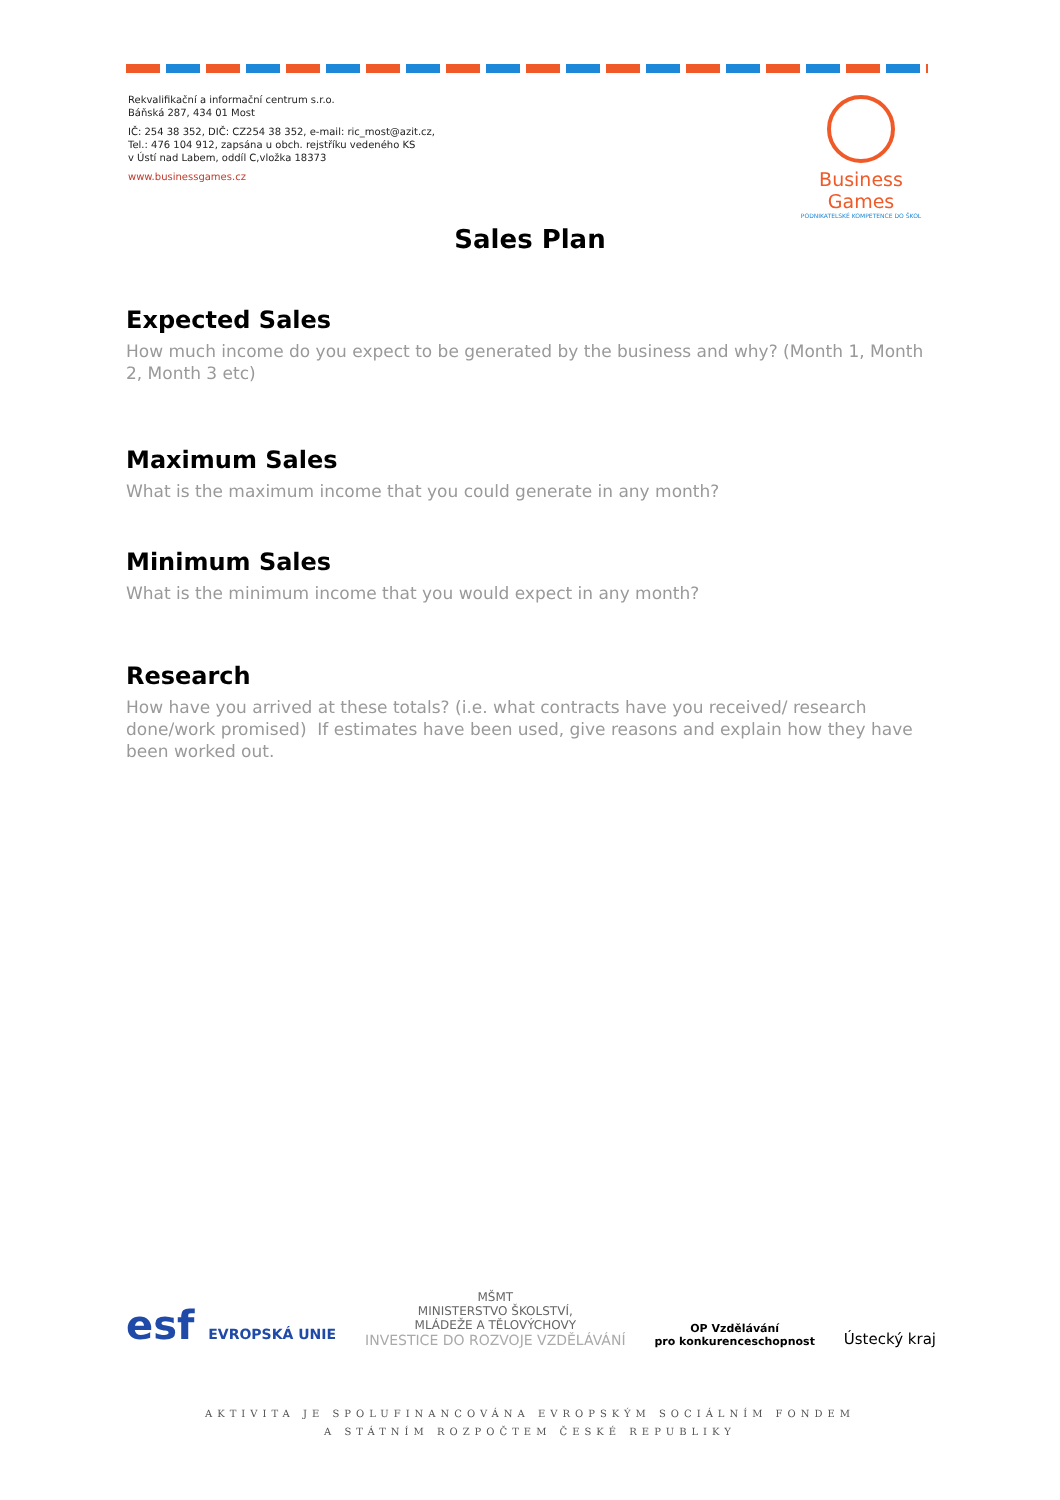Rekvalifikační a informační centrum s.r.o.
Báňská 287, 434 01 Most
IČ: 254 38 352, DIČ: CZ254 38 352, e-mail: ric_most@azit.cz,
Tel.: 476 104 912, zapsána u obch. rejstříku vedeného KS
v Ústí nad Labem, oddíl C,vložka 18373
www.businessgames.cz
Business Games
PODNIKATELSKÉ KOMPETENCE DO ŠKOL
Sales Plan
Expected Sales
How much income do you expect to be generated by the business and why? (Month 1, Month 2, Month 3 etc)
Maximum Sales
What is the maximum income that you could generate in any month?
Minimum Sales
What is the minimum income that you would expect in any month?
Research
How have you arrived at these totals? (i.e. what contracts have you received/ research done/work promised) If estimates have been used, give reasons and explain how they have been worked out.
esf EVROPSKÁ UNIE
MŠMT
MINISTERSTVO ŠKOLSTVÍ,
MLÁDEŽE A TĚLOVÝCHOVY
INVESTICE DO ROZVOJE VZDĚLÁVÁNÍ
OP Vzdělávání
pro konkurenceschopnost
Ústecký kraj
AKTIVITA JE SPOLUFINANCOVÁNA EVROPSKÝM SOCIÁLNÍM FONDEM
A STÁTNÍM ROZPOČTEM ČESKÉ REPUBLIKY